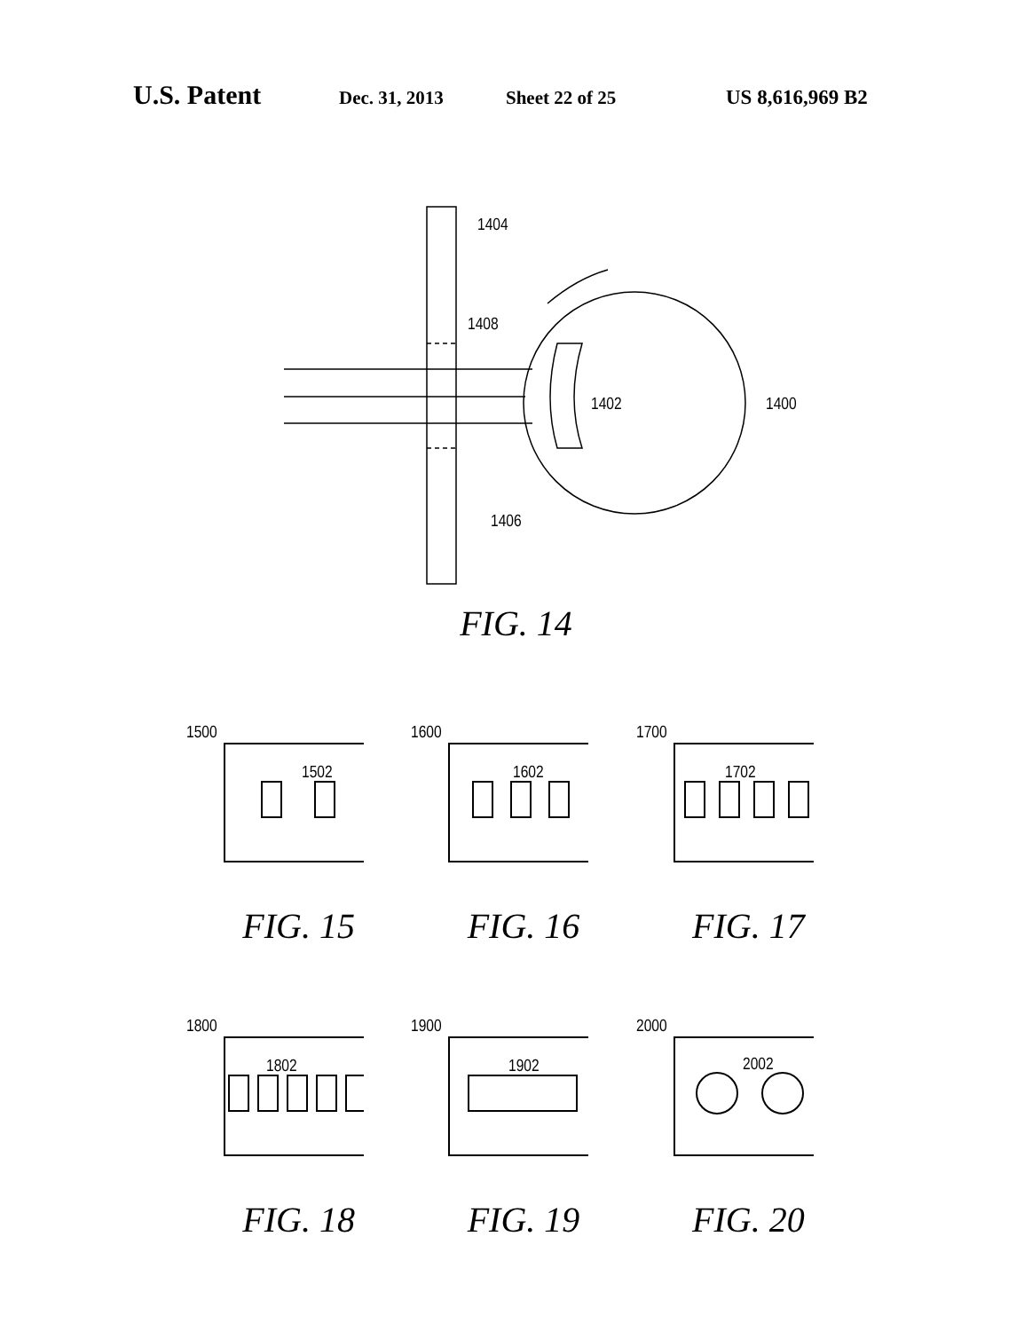U.S. Patent Dec. 31, 2013 Sheet 22 of 25 US 8,616,969 B2
1404
1408
1402
1400
1406
FIG. 14
1500
1502
1600
1602
1700
1702
FIG. 15 FIG. 16 FIG. 17
1800
1802
1900
1902
2000
2002
FIG. 18 FIG. 19 FIG. 20